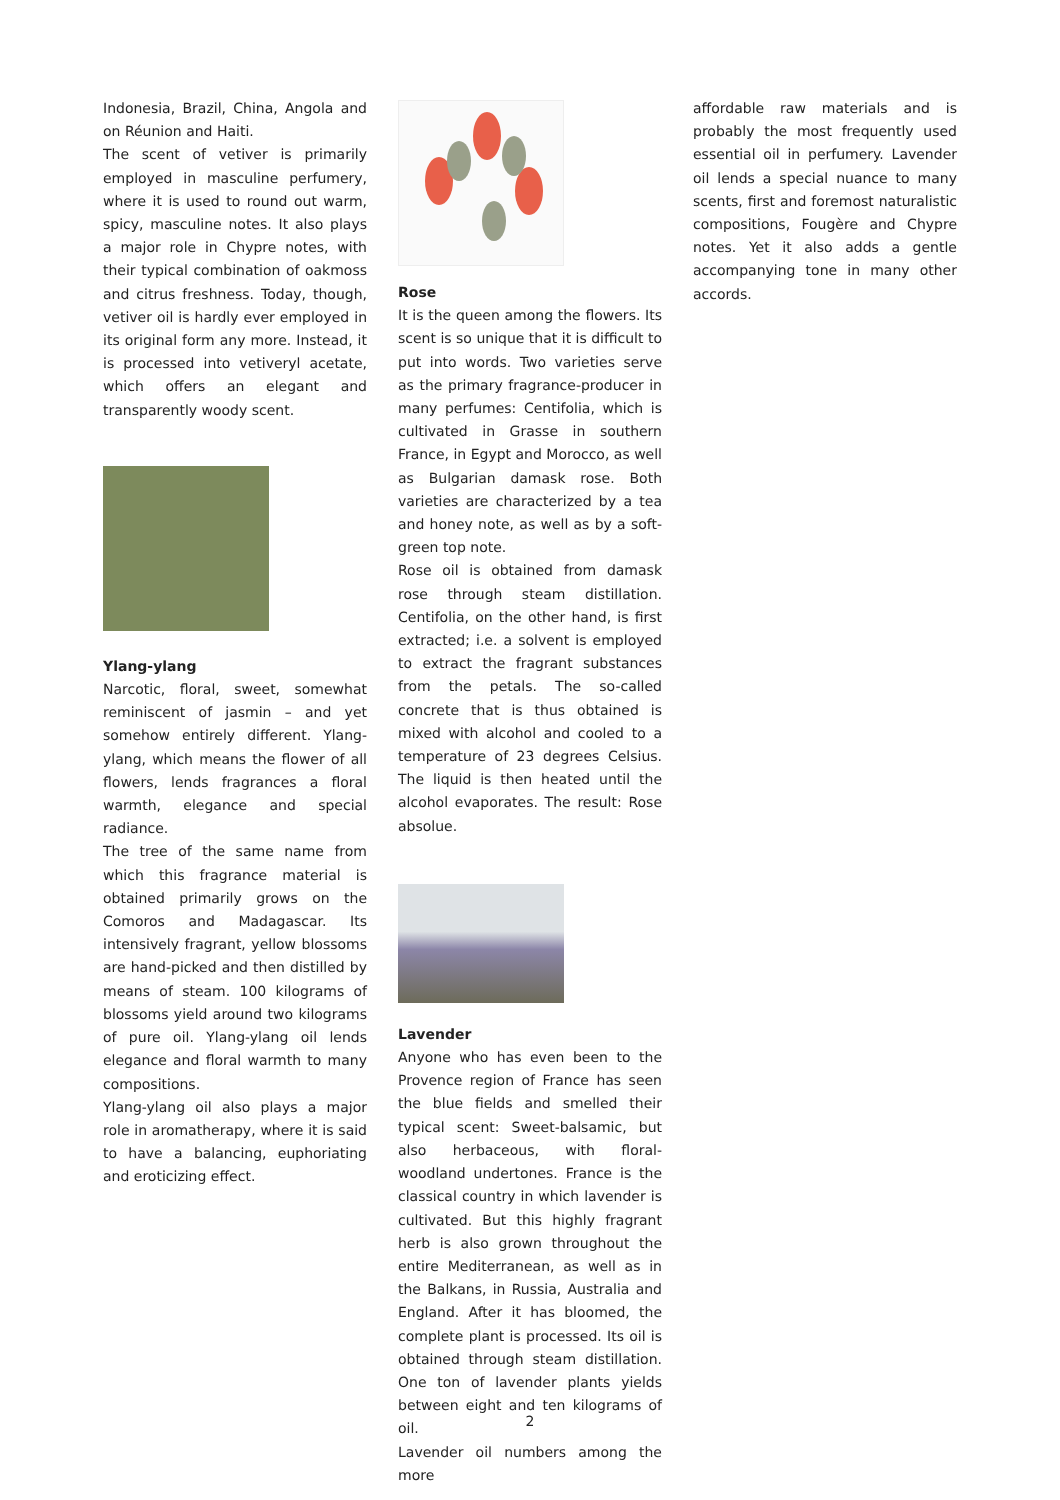Indonesia, Brazil, China, Angola and on Réunion and Haiti.
The scent of vetiver is primarily employed in masculine perfumery, where it is used to round out warm, spicy, masculine notes. It also plays a major role in Chypre notes, with their typical combination of oakmoss and citrus freshness. Today, though, vetiver oil is hardly ever employed in its original form any more. Instead, it is processed into vetiveryl acetate, which offers an elegant and transparently woody scent.
Ylang-ylang
Narcotic, floral, sweet, somewhat reminiscent of jasmin – and yet somehow entirely different. Ylang-ylang, which means the flower of all flowers, lends fragrances a floral warmth, elegance and special radiance.
The tree of the same name from which this fragrance material is obtained primarily grows on the Comoros and Madagascar. Its intensively fragrant, yellow blossoms are hand-picked and then distilled by means of steam. 100 kilograms of blossoms yield around two kilograms of pure oil. Ylang-ylang oil lends elegance and floral warmth to many compositions.
Ylang-ylang oil also plays a major role in aromatherapy, where it is said to have a balancing, euphoriating and eroticizing effect.
Rose
It is the queen among the flowers. Its scent is so unique that it is difficult to put into words. Two varieties serve as the primary fragrance-producer in many perfumes: Centifolia, which is cultivated in Grasse in southern France, in Egypt and Morocco, as well as Bulgarian damask rose. Both varieties are characterized by a tea and honey note, as well as by a soft-green top note.
Rose oil is obtained from damask rose through steam distillation. Centifolia, on the other hand, is first extracted; i.e. a solvent is employed to extract the fragrant substances from the petals. The so-called concrete that is thus obtained is mixed with alcohol and cooled to a temperature of 23 degrees Celsius. The liquid is then heated until the alcohol evaporates. The result: Rose absolue.
Lavender
Anyone who has even been to the Provence region of France has seen the blue fields and smelled their typical scent: Sweet-balsamic, but also herbaceous, with floral-woodland undertones. France is the classical country in which lavender is cultivated. But this highly fragrant herb is also grown throughout the entire Mediterranean, as well as in the Balkans, in Russia, Australia and England. After it has bloomed, the complete plant is processed. Its oil is obtained through steam distillation. One ton of lavender plants yields between eight and ten kilograms of oil.
Lavender oil numbers among the more
affordable raw materials and is probably the most frequently used essential oil in perfumery. Lavender oil lends a special nuance to many scents, first and foremost naturalistic compositions, Fougère and Chypre notes. Yet it also adds a gentle accompanying tone in many other accords.
2